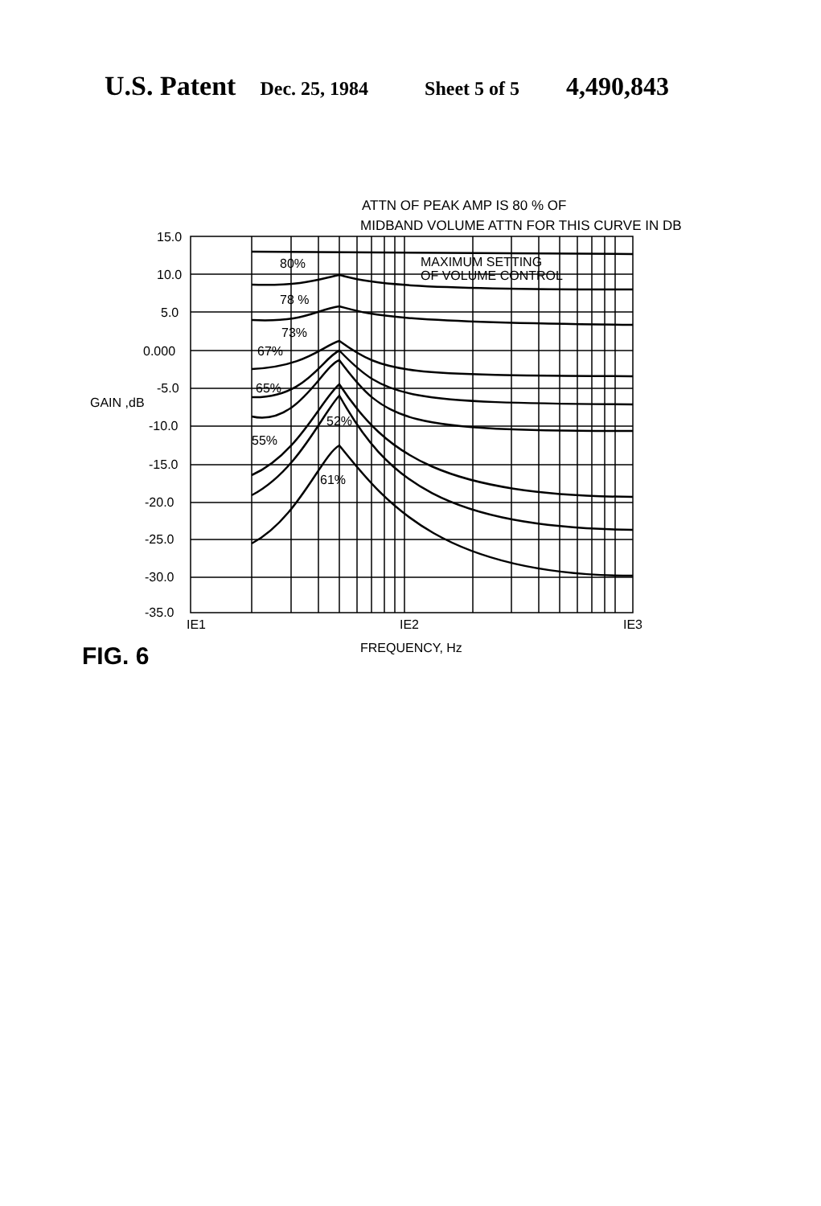U.S. Patent Dec. 25, 1984 Sheet 5 of 5 4,490,843
ATTN OF PEAK AMP IS 80 % OF
MIDBAND VOLUME ATTN FOR THIS CURVE IN DB
15.0
10.0
5.0
0.000
-5.0
-10.0
-15.0
-20.0
-25.0
-30.0
-35.0
GAIN ,dB
IE1
IE2
IE3
FREQUENCY, Hz
80%
78 %
73%
67%
65%
55%
52%
61%
MAXIMUM SETTING
OF VOLUME CONTROL
FIG. 6